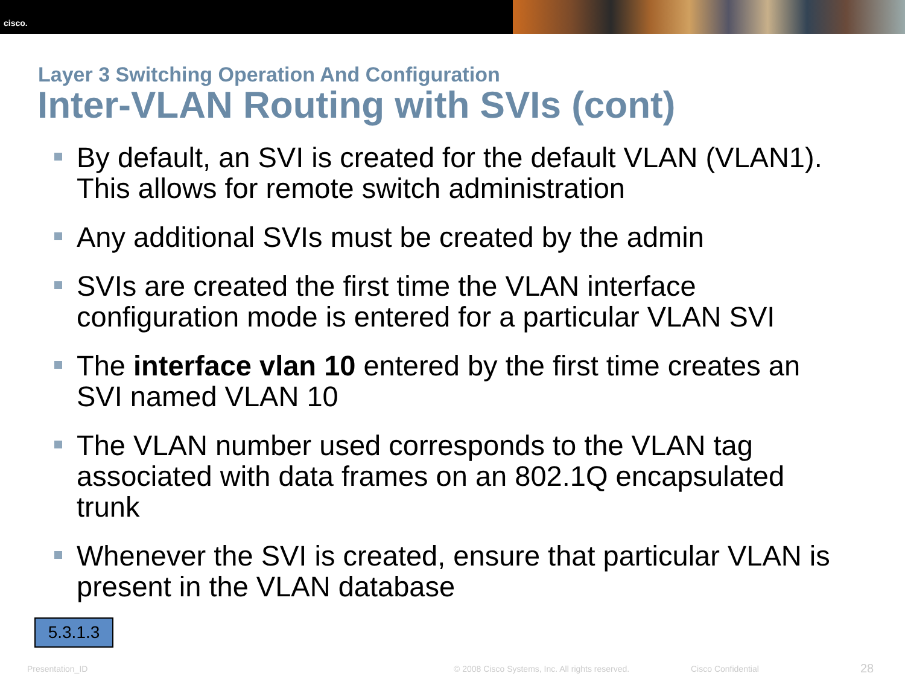cisco.
Layer 3 Switching Operation And Configuration
Inter-VLAN Routing with SVIs (cont)
By default, an SVI is created for the default VLAN (VLAN1). This allows for remote switch administration
Any additional SVIs must be created by the admin
SVIs are created the first time the VLAN interface configuration mode is entered for a particular VLAN SVI
The interface vlan 10 entered by the first time creates an SVI named VLAN 10
The VLAN number used corresponds to the VLAN tag associated with data frames on an 802.1Q encapsulated trunk
Whenever the SVI is created, ensure that particular VLAN is present in the VLAN database
5.3.1.3
Presentation_ID
© 2008 Cisco Systems, Inc. All rights reserved.
Cisco Confidential 28